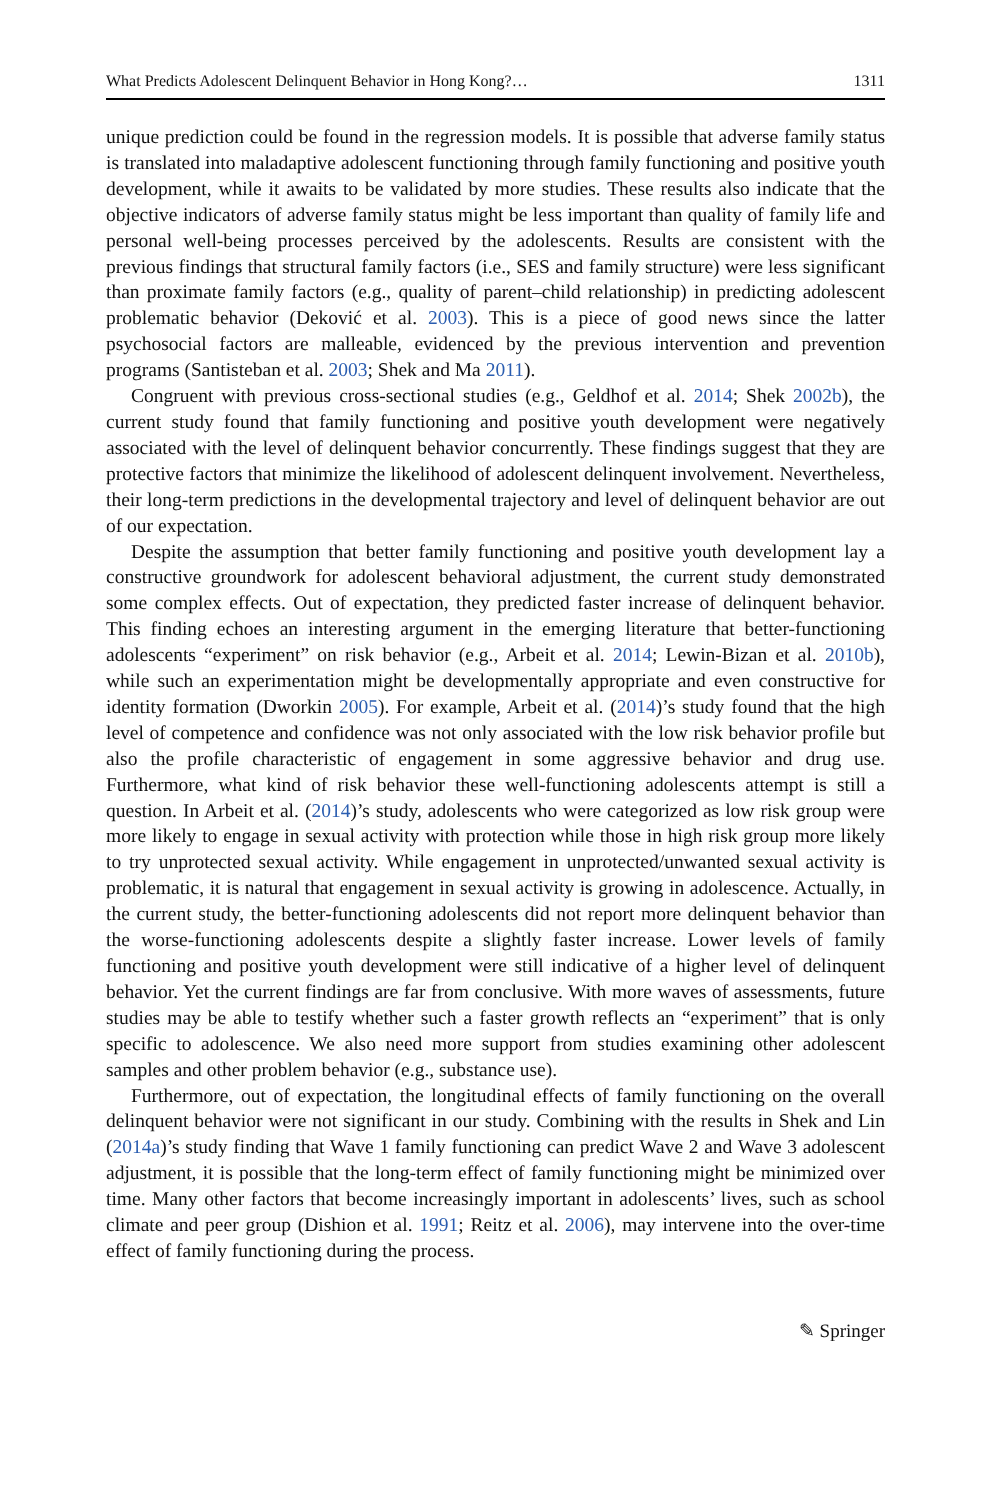What Predicts Adolescent Delinquent Behavior in Hong Kong?… 1311
unique prediction could be found in the regression models. It is possible that adverse family status is translated into maladaptive adolescent functioning through family functioning and positive youth development, while it awaits to be validated by more studies. These results also indicate that the objective indicators of adverse family status might be less important than quality of family life and personal well-being processes perceived by the adolescents. Results are consistent with the previous findings that structural family factors (i.e., SES and family structure) were less significant than proximate family factors (e.g., quality of parent–child relationship) in predicting adolescent problematic behavior (Deković et al. 2003). This is a piece of good news since the latter psychosocial factors are malleable, evidenced by the previous intervention and prevention programs (Santisteban et al. 2003; Shek and Ma 2011).
Congruent with previous cross-sectional studies (e.g., Geldhof et al. 2014; Shek 2002b), the current study found that family functioning and positive youth development were negatively associated with the level of delinquent behavior concurrently. These findings suggest that they are protective factors that minimize the likelihood of adolescent delinquent involvement. Nevertheless, their long-term predictions in the developmental trajectory and level of delinquent behavior are out of our expectation.
Despite the assumption that better family functioning and positive youth development lay a constructive groundwork for adolescent behavioral adjustment, the current study demonstrated some complex effects. Out of expectation, they predicted faster increase of delinquent behavior. This finding echoes an interesting argument in the emerging literature that better-functioning adolescents “experiment” on risk behavior (e.g., Arbeit et al. 2014; Lewin-Bizan et al. 2010b), while such an experimentation might be developmentally appropriate and even constructive for identity formation (Dworkin 2005). For example, Arbeit et al. (2014)’s study found that the high level of competence and confidence was not only associated with the low risk behavior profile but also the profile characteristic of engagement in some aggressive behavior and drug use. Furthermore, what kind of risk behavior these well-functioning adolescents attempt is still a question. In Arbeit et al. (2014)’s study, adolescents who were categorized as low risk group were more likely to engage in sexual activity with protection while those in high risk group more likely to try unprotected sexual activity. While engagement in unprotected/unwanted sexual activity is problematic, it is natural that engagement in sexual activity is growing in adolescence. Actually, in the current study, the better-functioning adolescents did not report more delinquent behavior than the worse-functioning adolescents despite a slightly faster increase. Lower levels of family functioning and positive youth development were still indicative of a higher level of delinquent behavior. Yet the current findings are far from conclusive. With more waves of assessments, future studies may be able to testify whether such a faster growth reflects an “experiment” that is only specific to adolescence. We also need more support from studies examining other adolescent samples and other problem behavior (e.g., substance use).
Furthermore, out of expectation, the longitudinal effects of family functioning on the overall delinquent behavior were not significant in our study. Combining with the results in Shek and Lin (2014a)’s study finding that Wave 1 family functioning can predict Wave 2 and Wave 3 adolescent adjustment, it is possible that the long-term effect of family functioning might be minimized over time. Many other factors that become increasingly important in adolescents’ lives, such as school climate and peer group (Dishion et al. 1991; Reitz et al. 2006), may intervene into the over-time effect of family functioning during the process.
✎ Springer